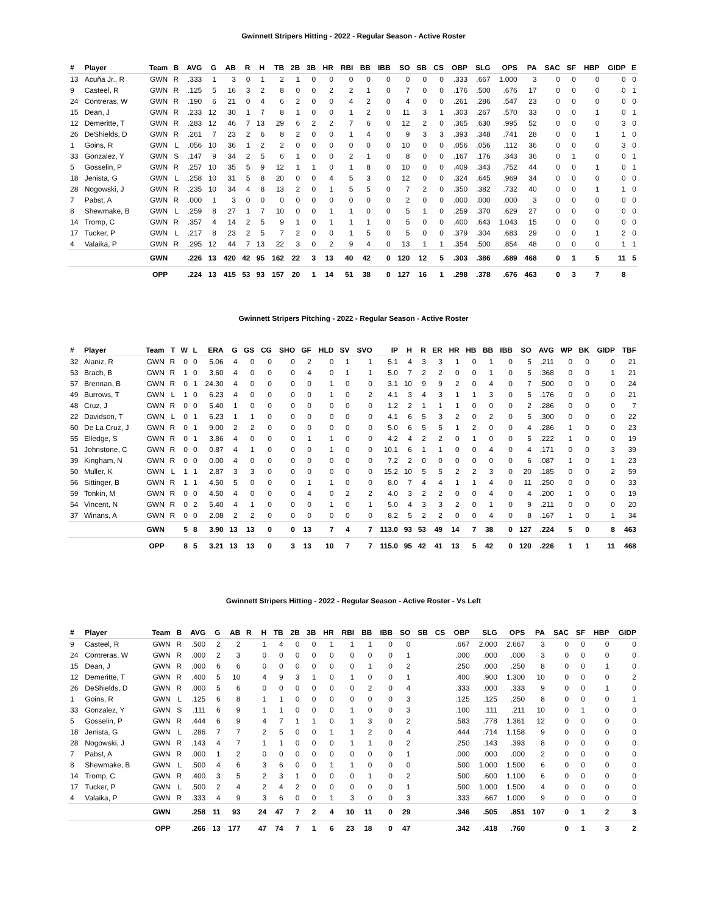Gwinnett Stripers Hitting - 2022 - Regular Season - Active Roster
| # | Player | Team | B | AVG | G | AB | R | H | TB | 2B | 3B | HR | RBI | BB | IBB | SO | SB | CS | OBP | SLG | OPS | PA | SAC | SF | HBP | GIDP | E |
| --- | --- | --- | --- | --- | --- | --- | --- | --- | --- | --- | --- | --- | --- | --- | --- | --- | --- | --- | --- | --- | --- | --- | --- | --- | --- | --- | --- |
| 13 | Acuña Jr., R | GWN | R | .333 | 1 | 3 | 0 | 1 | 2 | 1 | 0 | 0 | 0 | 0 | 0 | 0 | 0 | 0 | .333 | .667 | 1.000 | 3 | 0 | 0 | 0 | 0 | 0 |
| 9 | Casteel, R | GWN | R | .125 | 5 | 16 | 3 | 2 | 8 | 0 | 0 | 2 | 2 | 1 | 0 | 7 | 0 | 0 | .176 | .500 | .676 | 17 | 0 | 0 | 0 | 0 | 1 |
| 24 | Contreras, W | GWN | R | .190 | 6 | 21 | 0 | 4 | 6 | 2 | 0 | 0 | 4 | 2 | 0 | 4 | 0 | 0 | .261 | .286 | .547 | 23 | 0 | 0 | 0 | 0 | 0 |
| 15 | Dean, J | GWN | R | .233 | 12 | 30 | 1 | 7 | 8 | 1 | 0 | 0 | 1 | 2 | 0 | 11 | 3 | 1 | .303 | .267 | .570 | 33 | 0 | 0 | 1 | 0 | 1 |
| 12 | Demeritte, T | GWN | R | .283 | 12 | 46 | 7 | 13 | 29 | 6 | 2 | 2 | 7 | 6 | 0 | 12 | 2 | 0 | .365 | .630 | .995 | 52 | 0 | 0 | 0 | 3 | 0 |
| 26 | DeShields, D | GWN | R | .261 | 7 | 23 | 2 | 6 | 8 | 2 | 0 | 0 | 1 | 4 | 0 | 9 | 3 | 3 | .393 | .348 | .741 | 28 | 0 | 0 | 1 | 1 | 0 |
| 1 | Goins, R | GWN | L | .056 | 10 | 36 | 1 | 2 | 2 | 0 | 0 | 0 | 0 | 0 | 0 | 10 | 0 | 0 | .056 | .056 | .112 | 36 | 0 | 0 | 0 | 3 | 0 |
| 33 | Gonzalez, Y | GWN | S | .147 | 9 | 34 | 2 | 5 | 6 | 1 | 0 | 0 | 2 | 1 | 0 | 8 | 0 | 0 | .167 | .176 | .343 | 36 | 0 | 1 | 0 | 0 | 1 |
| 5 | Gosselin, P | GWN | R | .257 | 10 | 35 | 5 | 9 | 12 | 1 | 1 | 0 | 1 | 8 | 0 | 10 | 0 | 0 | .409 | .343 | .752 | 44 | 0 | 0 | 1 | 0 | 1 |
| 18 | Jenista, G | GWN | L | .258 | 10 | 31 | 5 | 8 | 20 | 0 | 0 | 4 | 5 | 3 | 0 | 12 | 0 | 0 | .324 | .645 | .969 | 34 | 0 | 0 | 0 | 0 | 0 |
| 28 | Nogowski, J | GWN | R | .235 | 10 | 34 | 4 | 8 | 13 | 2 | 0 | 1 | 5 | 5 | 0 | 7 | 2 | 0 | .350 | .382 | .732 | 40 | 0 | 0 | 1 | 1 | 0 |
| 7 | Pabst, A | GWN | R | .000 | 1 | 3 | 0 | 0 | 0 | 0 | 0 | 0 | 0 | 0 | 0 | 2 | 0 | 0 | .000 | .000 | .000 | 3 | 0 | 0 | 0 | 0 | 0 |
| 8 | Shewmake, B | GWN | L | .259 | 8 | 27 | 1 | 7 | 10 | 0 | 0 | 1 | 1 | 0 | 0 | 5 | 1 | 0 | .259 | .370 | .629 | 27 | 0 | 0 | 0 | 0 | 0 |
| 14 | Tromp, C | GWN | R | .357 | 4 | 14 | 2 | 5 | 9 | 1 | 0 | 1 | 1 | 1 | 0 | 5 | 0 | 0 | .400 | .643 | 1.043 | 15 | 0 | 0 | 0 | 0 | 0 |
| 17 | Tucker, P | GWN | L | .217 | 8 | 23 | 2 | 5 | 7 | 2 | 0 | 0 | 1 | 5 | 0 | 5 | 0 | 0 | .379 | .304 | .683 | 29 | 0 | 0 | 1 | 2 | 0 |
| 4 | Valaika, P | GWN | R | .295 | 12 | 44 | 7 | 13 | 22 | 3 | 0 | 2 | 9 | 4 | 0 | 13 | 1 | 1 | .354 | .500 | .854 | 48 | 0 | 0 | 0 | 1 | 1 |
| | | GWN | | .226 | 13 | 420 | 42 | 95 | 162 | 22 | 3 | 13 | 40 | 42 | 0 | 120 | 12 | 5 | .303 | .386 | .689 | 468 | 0 | 1 | 5 | 11 | 5 |
| | | OPP | | .224 | 13 | 415 | 53 | 93 | 157 | 20 | 1 | 14 | 51 | 38 | 0 | 127 | 16 | 1 | .298 | .378 | .676 | 463 | 0 | 3 | 7 | 8 | |
Gwinnett Stripers Pitching - 2022 - Regular Season - Active Roster
| # | Player | Team | T | W | L | ERA | G | GS | CG | SHO | GF | HLD | SV | SVO | IP | H | R | ER | HR | HB | BB | IBB | SO | AVG | WP | BK | GIDP | TBF |
| --- | --- | --- | --- | --- | --- | --- | --- | --- | --- | --- | --- | --- | --- | --- | --- | --- | --- | --- | --- | --- | --- | --- | --- | --- | --- | --- | --- | --- |
| 32 | Alaniz, R | GWN | R | 0 | 0 | 5.06 | 4 | 0 | 0 | 0 | 2 | 0 | 1 | 1 | 5.1 | 4 | 3 | 3 | 1 | 0 | 1 | 0 | 5 | .211 | 0 | 0 | 0 | 21 |
| 53 | Brach, B | GWN | R | 1 | 0 | 3.60 | 4 | 0 | 0 | 0 | 4 | 0 | 1 | 1 | 5.0 | 7 | 2 | 2 | 0 | 0 | 1 | 0 | 5 | .368 | 0 | 0 | 1 | 21 |
| 57 | Brennan, B | GWN | R | 0 | 1 | 24.30 | 4 | 0 | 0 | 0 | 0 | 1 | 0 | 0 | 3.1 | 10 | 9 | 9 | 2 | 0 | 4 | 0 | 7 | .500 | 0 | 0 | 0 | 24 |
| 49 | Burrows, T | GWN | L | 1 | 0 | 6.23 | 4 | 0 | 0 | 0 | 0 | 1 | 0 | 2 | 4.1 | 3 | 4 | 3 | 1 | 1 | 3 | 0 | 5 | .176 | 0 | 0 | 0 | 21 |
| 48 | Cruz, J | GWN | R | 0 | 0 | 5.40 | 1 | 0 | 0 | 0 | 0 | 0 | 0 | 0 | 1.2 | 2 | 1 | 1 | 1 | 0 | 0 | 0 | 2 | .286 | 0 | 0 | 0 | 7 |
| 22 | Davidson, T | GWN | L | 0 | 1 | 6.23 | 1 | 1 | 0 | 0 | 0 | 0 | 0 | 0 | 4.1 | 6 | 5 | 3 | 2 | 0 | 2 | 0 | 5 | .300 | 0 | 0 | 0 | 22 |
| 60 | De La Cruz, J | GWN | R | 0 | 1 | 9.00 | 2 | 2 | 0 | 0 | 0 | 0 | 0 | 0 | 5.0 | 6 | 5 | 5 | 1 | 2 | 0 | 0 | 4 | .286 | 1 | 0 | 0 | 23 |
| 55 | Elledge, S | GWN | R | 0 | 1 | 3.86 | 4 | 0 | 0 | 0 | 1 | 1 | 0 | 0 | 4.2 | 4 | 2 | 2 | 0 | 1 | 0 | 0 | 5 | .222 | 1 | 0 | 0 | 19 |
| 51 | Johnstone, C | GWN | R | 0 | 0 | 0.87 | 4 | 1 | 0 | 0 | 0 | 1 | 0 | 0 | 10.1 | 6 | 1 | 1 | 0 | 0 | 4 | 0 | 4 | .171 | 0 | 0 | 3 | 39 |
| 39 | Kingham, N | GWN | R | 0 | 0 | 0.00 | 4 | 0 | 0 | 0 | 0 | 0 | 0 | 0 | 7.2 | 2 | 0 | 0 | 0 | 0 | 0 | 0 | 6 | .087 | 1 | 0 | 1 | 23 |
| 50 | Muller, K | GWN | L | 1 | 1 | 2.87 | 3 | 3 | 0 | 0 | 0 | 0 | 0 | 0 | 15.2 | 10 | 5 | 5 | 2 | 2 | 3 | 0 | 20 | .185 | 0 | 0 | 2 | 59 |
| 56 | Sittinger, B | GWN | R | 1 | 1 | 4.50 | 5 | 0 | 0 | 0 | 1 | 1 | 0 | 0 | 8.0 | 7 | 4 | 4 | 1 | 1 | 4 | 0 | 11 | .250 | 0 | 0 | 0 | 33 |
| 59 | Tonkin, M | GWN | R | 0 | 0 | 4.50 | 4 | 0 | 0 | 0 | 4 | 0 | 2 | 2 | 4.0 | 3 | 2 | 2 | 0 | 0 | 4 | 0 | 4 | .200 | 1 | 0 | 0 | 19 |
| 54 | Vincent, N | GWN | R | 0 | 2 | 5.40 | 4 | 1 | 0 | 0 | 0 | 1 | 0 | 1 | 5.0 | 4 | 3 | 3 | 2 | 0 | 1 | 0 | 9 | .211 | 0 | 0 | 0 | 20 |
| 37 | Winans, A | GWN | R | 0 | 0 | 2.08 | 2 | 2 | 0 | 0 | 0 | 0 | 0 | 0 | 8.2 | 5 | 2 | 2 | 0 | 0 | 4 | 0 | 8 | .167 | 1 | 0 | 1 | 34 |
| | | GWN | | 5 | 8 | 3.90 | 13 | 13 | 0 | 0 | 13 | 7 | 4 | 7 | 113.0 | 93 | 53 | 49 | 14 | 7 | 38 | 0 | 127 | .224 | 5 | 0 | 8 | 463 |
| | | OPP | | 8 | 5 | 3.21 | 13 | 13 | 0 | 3 | 13 | 10 | 7 | 7 | 115.0 | 95 | 42 | 41 | 13 | 5 | 42 | 0 | 120 | .226 | 1 | 1 | 11 | 468 |
Gwinnett Stripers Hitting - 2022 - Regular Season - Active Roster - Vs Left
| # | Player | Team | B | AVG | G | AB | R | H | TB | 2B | 3B | HR | RBI | BB | IBB | SO | SB | CS | OBP | SLG | OPS | PA | SAC | SF | HBP | GIDP |
| --- | --- | --- | --- | --- | --- | --- | --- | --- | --- | --- | --- | --- | --- | --- | --- | --- | --- | --- | --- | --- | --- | --- | --- | --- | --- | --- |
| 9 | Casteel, R | GWN | R | .500 | 2 | 2 | | 1 | 4 | 0 | 0 | 1 | 1 | 1 | 0 | 0 | | | .667 | 2.000 | 2.667 | 3 | 0 | 0 | 0 | 0 |
| 24 | Contreras, W | GWN | R | .000 | 2 | 3 | | 0 | 0 | 0 | 0 | 0 | 0 | 0 | 0 | 1 | | | .000 | .000 | .000 | 3 | 0 | 0 | 0 | 0 |
| 15 | Dean, J | GWN | R | .000 | 6 | 6 | | 0 | 0 | 0 | 0 | 0 | 0 | 1 | 0 | 2 | | | .250 | .000 | .250 | 8 | 0 | 0 | 1 | 0 |
| 12 | Demeritte, T | GWN | R | .400 | 5 | 10 | | 4 | 9 | 3 | 1 | 0 | 1 | 0 | 0 | 1 | | | .400 | .900 | 1.300 | 10 | 0 | 0 | 0 | 2 |
| 26 | DeShields, D | GWN | R | .000 | 5 | 6 | | 0 | 0 | 0 | 0 | 0 | 0 | 2 | 0 | 4 | | | .333 | .000 | .333 | 9 | 0 | 0 | 1 | 0 |
| 1 | Goins, R | GWN | L | .125 | 6 | 8 | | 1 | 1 | 0 | 0 | 0 | 0 | 0 | 0 | 3 | | | .125 | .125 | .250 | 8 | 0 | 0 | 0 | 1 |
| 33 | Gonzalez, Y | GWN | S | .111 | 6 | 9 | | 1 | 1 | 0 | 0 | 0 | 1 | 0 | 0 | 3 | | | .100 | .111 | .211 | 10 | 0 | 1 | 0 | 0 |
| 5 | Gosselin, P | GWN | R | .444 | 6 | 9 | | 4 | 7 | 1 | 1 | 0 | 1 | 3 | 0 | 2 | | | .583 | .778 | 1.361 | 12 | 0 | 0 | 0 | 0 |
| 18 | Jenista, G | GWN | L | .286 | 7 | 7 | | 2 | 5 | 0 | 0 | 1 | 1 | 2 | 0 | 4 | | | .444 | .714 | 1.158 | 9 | 0 | 0 | 0 | 0 |
| 28 | Nogowski, J | GWN | R | .143 | 4 | 7 | | 1 | 1 | 0 | 0 | 0 | 1 | 1 | 0 | 2 | | | .250 | .143 | .393 | 8 | 0 | 0 | 0 | 0 |
| 7 | Pabst, A | GWN | R | .000 | 1 | 2 | | 0 | 0 | 0 | 0 | 0 | 0 | 0 | 0 | 1 | | | .000 | .000 | .000 | 2 | 0 | 0 | 0 | 0 |
| 8 | Shewmake, B | GWN | L | .500 | 4 | 6 | | 3 | 6 | 0 | 0 | 1 | 1 | 0 | 0 | 0 | | | .500 | 1.000 | 1.500 | 6 | 0 | 0 | 0 | 0 |
| 14 | Tromp, C | GWN | R | .400 | 3 | 5 | | 2 | 3 | 1 | 0 | 0 | 0 | 1 | 0 | 2 | | | .500 | .600 | 1.100 | 6 | 0 | 0 | 0 | 0 |
| 17 | Tucker, P | GWN | L | .500 | 2 | 4 | | 2 | 4 | 2 | 0 | 0 | 0 | 0 | 0 | 1 | | | .500 | 1.000 | 1.500 | 4 | 0 | 0 | 0 | 0 |
| 4 | Valaika, P | GWN | R | .333 | 4 | 9 | | 3 | 6 | 0 | 0 | 1 | 3 | 0 | 0 | 3 | | | .333 | .667 | 1.000 | 9 | 0 | 0 | 0 | 0 |
| | | GWN | | .258 | 11 | 93 | | 24 | 47 | 7 | 2 | 4 | 10 | 11 | 0 | 29 | | | .346 | .505 | .851 | 107 | 0 | 1 | 2 | 3 |
| | | OPP | | .266 | 13 | 177 | | 47 | 74 | 7 | 1 | 6 | 23 | 18 | 0 | 47 | | | .342 | .418 | .760 | | 0 | 1 | 3 | 2 |